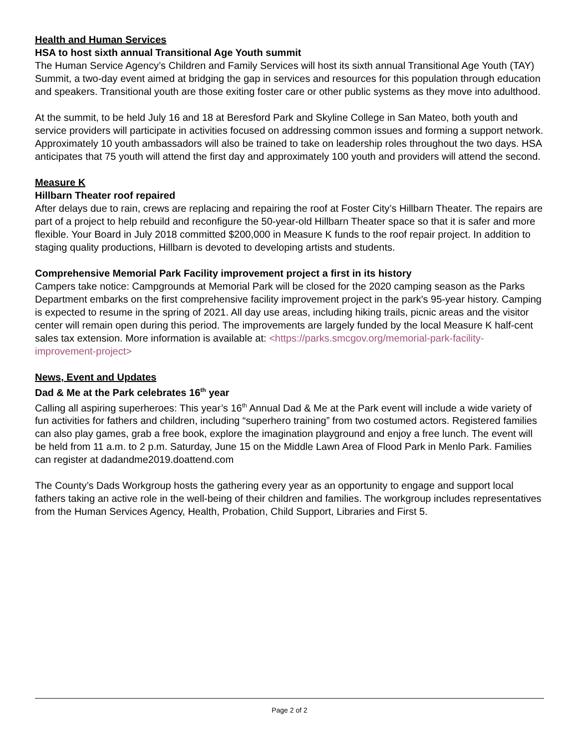Health and Human Services
HSA to host sixth annual Transitional Age Youth summit
The Human Service Agency’s Children and Family Services will host its sixth annual Transitional Age Youth (TAY) Summit, a two-day event aimed at bridging the gap in services and resources for this population through education and speakers. Transitional youth are those exiting foster care or other public systems as they move into adulthood.
At the summit, to be held July 16 and 18 at Beresford Park and Skyline College in San Mateo, both youth and service providers will participate in activities focused on addressing common issues and forming a support network. Approximately 10 youth ambassadors will also be trained to take on leadership roles throughout the two days. HSA anticipates that 75 youth will attend the first day and approximately 100 youth and providers will attend the second.
Measure K
Hillbarn Theater roof repaired
After delays due to rain, crews are replacing and repairing the roof at Foster City’s Hillbarn Theater. The repairs are part of a project to help rebuild and reconfigure the 50-year-old Hillbarn Theater space so that it is safer and more flexible. Your Board in July 2018 committed $200,000 in Measure K funds to the roof repair project. In addition to staging quality productions, Hillbarn is devoted to developing artists and students.
Comprehensive Memorial Park Facility improvement project a first in its history
Campers take notice: Campgrounds at Memorial Park will be closed for the 2020 camping season as the Parks Department embarks on the first comprehensive facility improvement project in the park's 95-year history. Camping is expected to resume in the spring of 2021. All day use areas, including hiking trails, picnic areas and the visitor center will remain open during this period. The improvements are largely funded by the local Measure K half-cent sales tax extension. More information is available at: <https://parks.smcgov.org/memorial-park-facility-improvement-project>
News, Event and Updates
Dad & Me at the Park celebrates 16<sup>th</sup> year
Calling all aspiring superheroes: This year’s 16<sup>th</sup> Annual Dad & Me at the Park event will include a wide variety of fun activities for fathers and children, including “superhero training” from two costumed actors. Registered families can also play games, grab a free book, explore the imagination playground and enjoy a free lunch. The event will be held from 11 a.m. to 2 p.m. Saturday, June 15 on the Middle Lawn Area of Flood Park in Menlo Park. Families can register at dadandme2019.doattend.com
The County’s Dads Workgroup hosts the gathering every year as an opportunity to engage and support local fathers taking an active role in the well-being of their children and families. The workgroup includes representatives from the Human Services Agency, Health, Probation, Child Support, Libraries and First 5.
Page 2 of 2